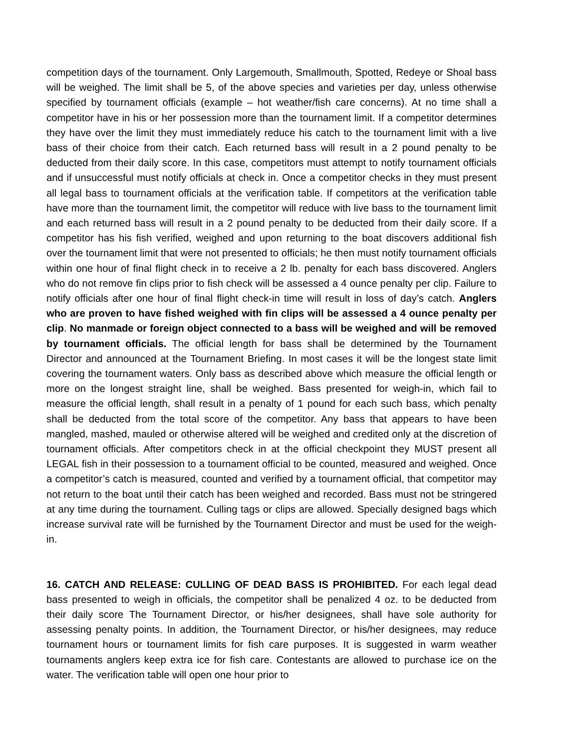competition days of the tournament. Only Largemouth, Smallmouth, Spotted, Redeye or Shoal bass will be weighed. The limit shall be 5, of the above species and varieties per day, unless otherwise specified by tournament officials (example – hot weather/fish care concerns). At no time shall a competitor have in his or her possession more than the tournament limit. If a competitor determines they have over the limit they must immediately reduce his catch to the tournament limit with a live bass of their choice from their catch. Each returned bass will result in a 2 pound penalty to be deducted from their daily score. In this case, competitors must attempt to notify tournament officials and if unsuccessful must notify officials at check in. Once a competitor checks in they must present all legal bass to tournament officials at the verification table. If competitors at the verification table have more than the tournament limit, the competitor will reduce with live bass to the tournament limit and each returned bass will result in a 2 pound penalty to be deducted from their daily score. If a competitor has his fish verified, weighed and upon returning to the boat discovers additional fish over the tournament limit that were not presented to officials; he then must notify tournament officials within one hour of final flight check in to receive a 2 lb. penalty for each bass discovered. Anglers who do not remove fin clips prior to fish check will be assessed a 4 ounce penalty per clip. Failure to notify officials after one hour of final flight check-in time will result in loss of day’s catch. Anglers who are proven to have fished weighed with fin clips will be assessed a 4 ounce penalty per clip. No manmade or foreign object connected to a bass will be weighed and will be removed by tournament officials. The official length for bass shall be determined by the Tournament Director and announced at the Tournament Briefing. In most cases it will be the longest state limit covering the tournament waters. Only bass as described above which measure the official length or more on the longest straight line, shall be weighed. Bass presented for weigh-in, which fail to measure the official length, shall result in a penalty of 1 pound for each such bass, which penalty shall be deducted from the total score of the competitor. Any bass that appears to have been mangled, mashed, mauled or otherwise altered will be weighed and credited only at the discretion of tournament officials. After competitors check in at the official checkpoint they MUST present all LEGAL fish in their possession to a tournament official to be counted, measured and weighed. Once a competitor’s catch is measured, counted and verified by a tournament official, that competitor may not return to the boat until their catch has been weighed and recorded. Bass must not be stringered at any time during the tournament. Culling tags or clips are allowed. Specially designed bags which increase survival rate will be furnished by the Tournament Director and must be used for the weigh-in.
16. CATCH AND RELEASE: CULLING OF DEAD BASS IS PROHIBITED. For each legal dead bass presented to weigh in officials, the competitor shall be penalized 4 oz. to be deducted from their daily score The Tournament Director, or his/her designees, shall have sole authority for assessing penalty points. In addition, the Tournament Director, or his/her designees, may reduce tournament hours or tournament limits for fish care purposes. It is suggested in warm weather tournaments anglers keep extra ice for fish care. Contestants are allowed to purchase ice on the water. The verification table will open one hour prior to